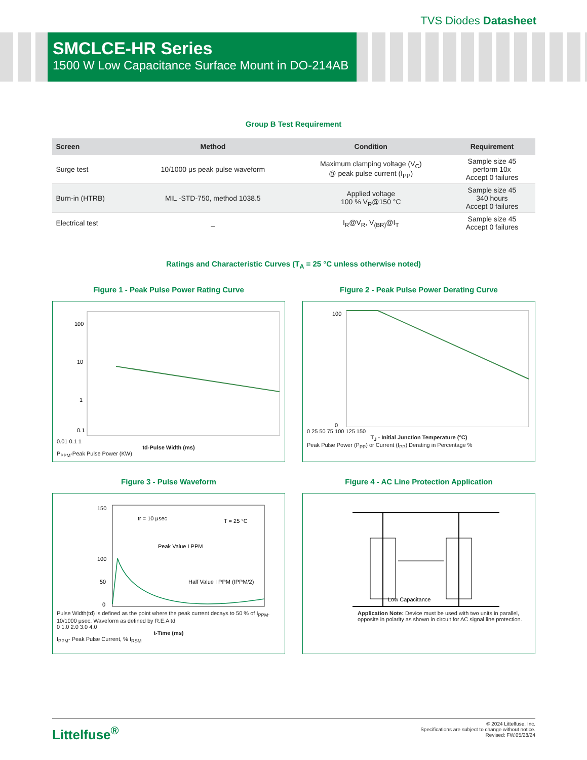TVS Diodes Datasheet
SMCLCE-HR Series
1500 W Low Capacitance Surface Mount in DO-214AB
Group B Test Requirement
| Screen | Method | Condition | Requirement |
| --- | --- | --- | --- |
| Surge test | 10/1000 μs peak pulse waveform | Maximum clamping voltage (V<sub>C</sub>) @ peak pulse current (I<sub>PP</sub>) | Sample size 45 perform 10x Accept 0 failures |
| Burn-in (HTRB) | MIL -STD-750, method 1038.5 | Applied voltage 100 % V<sub>R</sub>@150 °C | Sample size 45 340 hours Accept 0 failures |
| Electrical test | _ | I<sub>R</sub>@V<sub>R</sub>, V<sub>(BR)</sub>@I<sub>T</sub> | Sample size 45 Accept 0 failures |
Ratings and Characteristic Curves (T<sub>A</sub> = 25 °C unless otherwise noted)
Figure 1 - Peak Pulse Power Rating Curve
100
10
1
0.1
0.01 0.1 1
td-Pulse Width (ms)
P<sub>PPM</sub>-Peak Pulse Power (KW)
Figure 2 - Peak Pulse Power Derating Curve
100
0
0 25 50 75 100 125 150
T<sub>J</sub> - Initial Junction Temperature (°C)
Peak Pulse Power (P<sub>PP</sub>) or Current (I<sub>PP</sub>) Derating in Percentage %
Figure 3 - Pulse Waveform
150
100
50
0
tr = 10 μsec
Peak Value I PPM
Half Value I PPM (IPPM/2)
T = 25 °C
Pulse Width(td) is defined as the point where the peak current decays to 50 % of I<sub>PPM</sub>. 10/1000 μsec. Waveform as defined by R.E.A td
0 1.0 2.0 3.0 4.0
t-Time (ms)
I<sub>PPM</sub>- Peak Pulse Current, % I<sub>RSM</sub>
Figure 4 - AC Line Protection Application
Low Capacitance
Application Note: Device must be used with two units in parallel, opposite in polarity as shown in circuit for AC signal line protection.
Littelfuse<sup>®</sup>
© 2024 Littelfuse, Inc.
Specifications are subject to change without notice.
Revised: FW.05/28/24